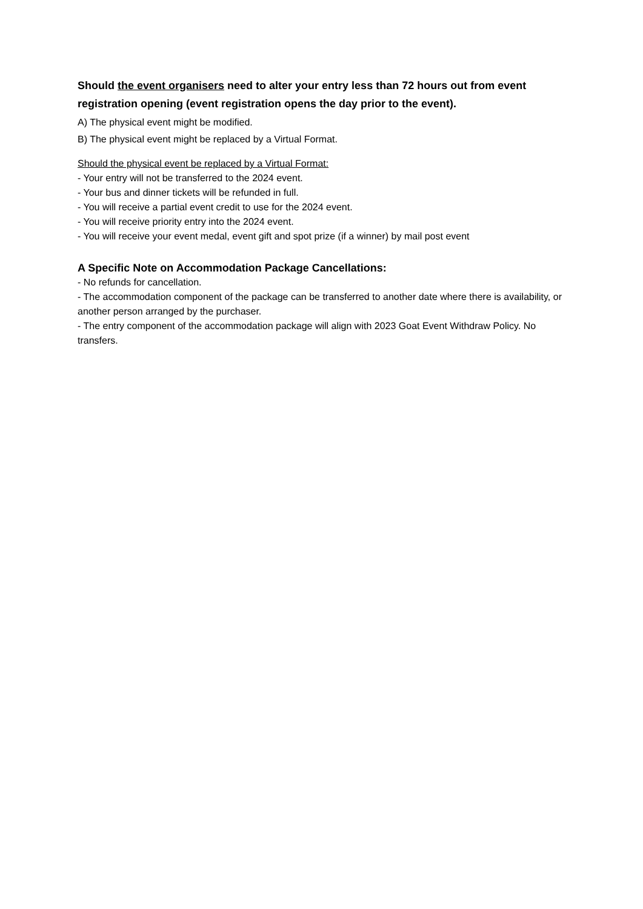Should the event organisers need to alter your entry less than 72 hours out from event registration opening (event registration opens the day prior to the event).
A) The physical event might be modified.
B) The physical event might be replaced by a Virtual Format.
Should the physical event be replaced by a Virtual Format:
- Your entry will not be transferred to the 2024 event.
- Your bus and dinner tickets will be refunded in full.
- You will receive a partial event credit to use for the 2024 event.
- You will receive priority entry into the 2024 event.
- You will receive your event medal, event gift and spot prize (if a winner) by mail post event
A Specific Note on Accommodation Package Cancellations:
- No refunds for cancellation.
- The accommodation component of the package can be transferred to another date where there is availability, or another person arranged by the purchaser.
- The entry component of the accommodation package will align with 2023 Goat Event Withdraw Policy. No transfers.